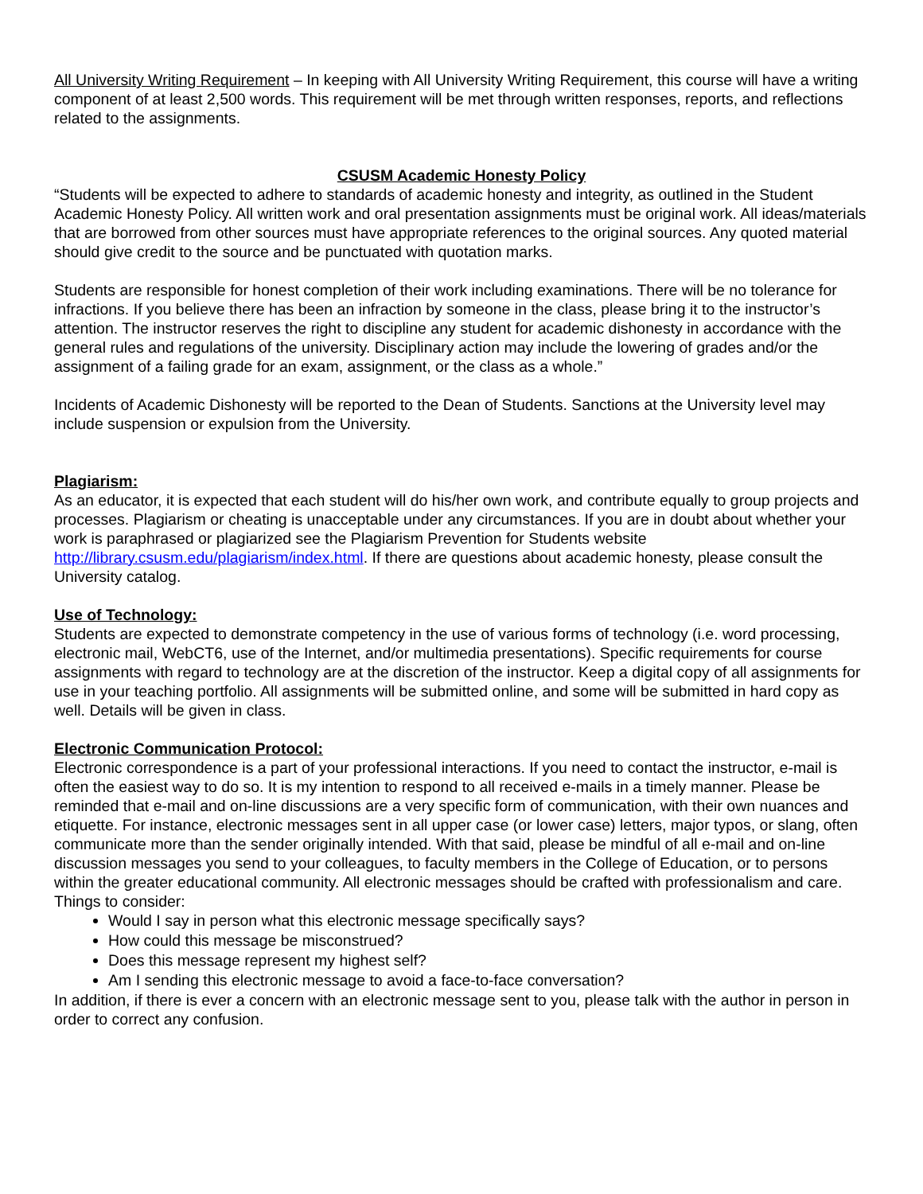All University Writing Requirement – In keeping with All University Writing Requirement, this course will have a writing component of at least 2,500 words. This requirement will be met through written responses, reports, and reflections related to the assignments.
CSUSM Academic Honesty Policy
“Students will be expected to adhere to standards of academic honesty and integrity, as outlined in the Student Academic Honesty Policy. All written work and oral presentation assignments must be original work. All ideas/materials that are borrowed from other sources must have appropriate references to the original sources. Any quoted material should give credit to the source and be punctuated with quotation marks.
Students are responsible for honest completion of their work including examinations. There will be no tolerance for infractions. If you believe there has been an infraction by someone in the class, please bring it to the instructor’s attention. The instructor reserves the right to discipline any student for academic dishonesty in accordance with the general rules and regulations of the university. Disciplinary action may include the lowering of grades and/or the assignment of a failing grade for an exam, assignment, or the class as a whole.”
Incidents of Academic Dishonesty will be reported to the Dean of Students. Sanctions at the University level may include suspension or expulsion from the University.
Plagiarism:
As an educator, it is expected that each student will do his/her own work, and contribute equally to group projects and processes. Plagiarism or cheating is unacceptable under any circumstances. If you are in doubt about whether your work is paraphrased or plagiarized see the Plagiarism Prevention for Students website http://library.csusm.edu/plagiarism/index.html. If there are questions about academic honesty, please consult the University catalog.
Use of Technology:
Students are expected to demonstrate competency in the use of various forms of technology (i.e. word processing, electronic mail, WebCT6, use of the Internet, and/or multimedia presentations). Specific requirements for course assignments with regard to technology are at the discretion of the instructor. Keep a digital copy of all assignments for use in your teaching portfolio. All assignments will be submitted online, and some will be submitted in hard copy as well. Details will be given in class.
Electronic Communication Protocol:
Electronic correspondence is a part of your professional interactions. If you need to contact the instructor, e-mail is often the easiest way to do so. It is my intention to respond to all received e-mails in a timely manner. Please be reminded that e-mail and on-line discussions are a very specific form of communication, with their own nuances and etiquette. For instance, electronic messages sent in all upper case (or lower case) letters, major typos, or slang, often communicate more than the sender originally intended. With that said, please be mindful of all e-mail and on-line discussion messages you send to your colleagues, to faculty members in the College of Education, or to persons within the greater educational community. All electronic messages should be crafted with professionalism and care.
Things to consider:
Would I say in person what this electronic message specifically says?
How could this message be misconstrued?
Does this message represent my highest self?
Am I sending this electronic message to avoid a face-to-face conversation?
In addition, if there is ever a concern with an electronic message sent to you, please talk with the author in person in order to correct any confusion.